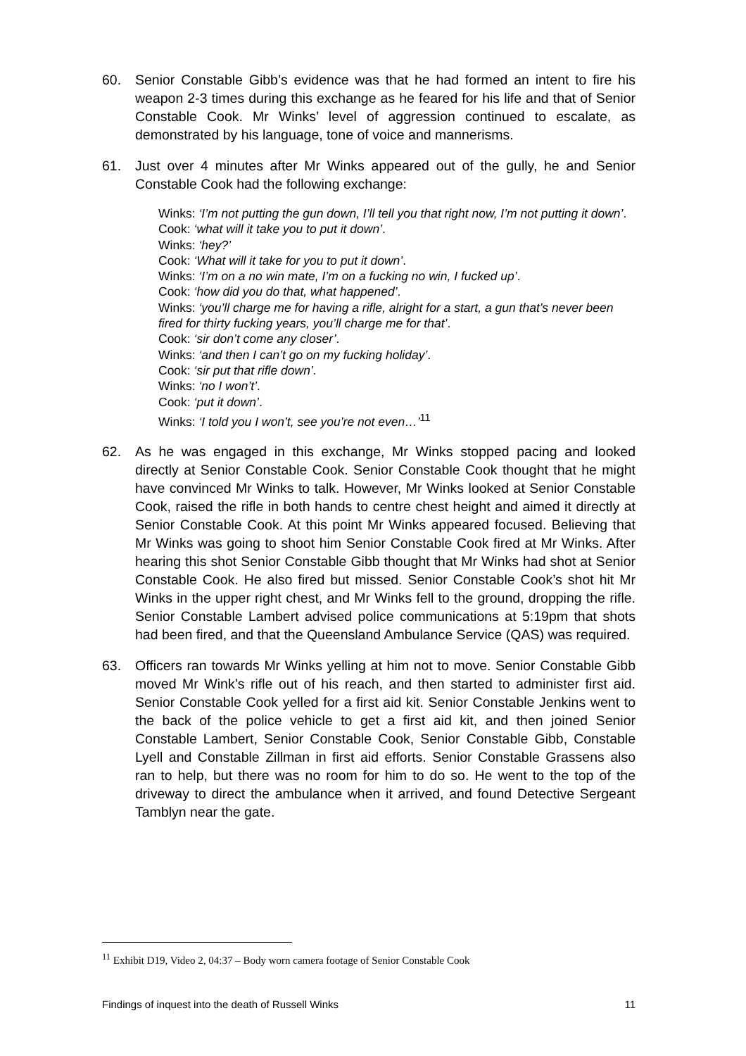60. Senior Constable Gibb’s evidence was that he had formed an intent to fire his weapon 2-3 times during this exchange as he feared for his life and that of Senior Constable Cook. Mr Winks’ level of aggression continued to escalate, as demonstrated by his language, tone of voice and mannerisms.
61. Just over 4 minutes after Mr Winks appeared out of the gully, he and Senior Constable Cook had the following exchange:
Winks: ‘I’m not putting the gun down, I’ll tell you that right now, I’m not putting it down’.
Cook: ‘what will it take you to put it down’.
Winks: ‘hey?’
Cook: ‘What will it take for you to put it down’.
Winks: ‘I’m on a no win mate, I’m on a fucking no win, I fucked up’.
Cook: ‘how did you do that, what happened’.
Winks: ‘you’ll charge me for having a rifle, alright for a start, a gun that’s never been fired for thirty fucking years, you’ll charge me for that’.
Cook: ‘sir don’t come any closer’.
Winks: ‘and then I can’t go on my fucking holiday’.
Cook: ‘sir put that rifle down’.
Winks: ‘no I won’t’.
Cook: ‘put it down’.
Winks: ‘I told you I won’t, see you’re not even…’<sup>11</sup>
62. As he was engaged in this exchange, Mr Winks stopped pacing and looked directly at Senior Constable Cook. Senior Constable Cook thought that he might have convinced Mr Winks to talk. However, Mr Winks looked at Senior Constable Cook, raised the rifle in both hands to centre chest height and aimed it directly at Senior Constable Cook. At this point Mr Winks appeared focused. Believing that Mr Winks was going to shoot him Senior Constable Cook fired at Mr Winks. After hearing this shot Senior Constable Gibb thought that Mr Winks had shot at Senior Constable Cook. He also fired but missed. Senior Constable Cook’s shot hit Mr Winks in the upper right chest, and Mr Winks fell to the ground, dropping the rifle. Senior Constable Lambert advised police communications at 5:19pm that shots had been fired, and that the Queensland Ambulance Service (QAS) was required.
63. Officers ran towards Mr Winks yelling at him not to move. Senior Constable Gibb moved Mr Wink’s rifle out of his reach, and then started to administer first aid. Senior Constable Cook yelled for a first aid kit. Senior Constable Jenkins went to the back of the police vehicle to get a first aid kit, and then joined Senior Constable Lambert, Senior Constable Cook, Senior Constable Gibb, Constable Lyell and Constable Zillman in first aid efforts. Senior Constable Grassens also ran to help, but there was no room for him to do so. He went to the top of the driveway to direct the ambulance when it arrived, and found Detective Sergeant Tamblyn near the gate.
<sup>11</sup> Exhibit D19, Video 2, 04:37 – Body worn camera footage of Senior Constable Cook
Findings of inquest into the death of Russell Winks 11